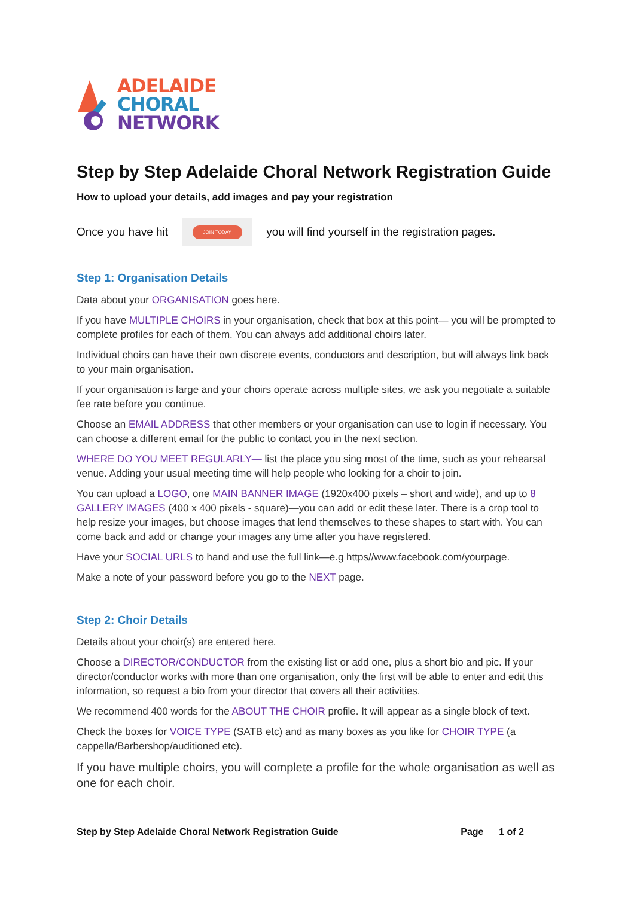ADELAIDE
CHORAL
NETWORK
Step by Step Adelaide Choral Network Registration Guide
How to upload your details, add images and pay your registration
Once you have hit
JOIN TODAY
you will find yourself in the registration pages.
Step 1: Organisation Details
Data about your ORGANISATION goes here.
If you have MULTIPLE CHOIRS in your organisation, check that box at this point— you will be prompted to complete profiles for each of them. You can always add additional choirs later.
Individual choirs can have their own discrete events, conductors and description, but will always link back to your main organisation.
If your organisation is large and your choirs operate across multiple sites, we ask you negotiate a suitable fee rate before you continue.
Choose an EMAIL ADDRESS that other members or your organisation can use to login if necessary. You can choose a different email for the public to contact you in the next section.
WHERE DO YOU MEET REGULARLY— list the place you sing most of the time, such as your rehearsal venue. Adding your usual meeting time will help people who looking for a choir to join.
You can upload a LOGO, one MAIN BANNER IMAGE (1920x400 pixels – short and wide), and up to 8 GALLERY IMAGES (400 x 400 pixels - square)—you can add or edit these later. There is a crop tool to help resize your images, but choose images that lend themselves to these shapes to start with. You can come back and add or change your images any time after you have registered.
Have your SOCIAL URLS to hand and use the full link—e.g https//www.facebook.com/yourpage.
Make a note of your password before you go to the NEXT page.
Step 2: Choir Details
Details about your choir(s) are entered here.
Choose a DIRECTOR/CONDUCTOR from the existing list or add one, plus a short bio and pic. If your director/conductor works with more than one organisation, only the first will be able to enter and edit this information, so request a bio from your director that covers all their activities.
We recommend 400 words for the ABOUT THE CHOIR profile. It will appear as a single block of text.
Check the boxes for VOICE TYPE (SATB etc) and as many boxes as you like for CHOIR TYPE (a cappella/Barbershop/auditioned etc).
If you have multiple choirs, you will complete a profile for the whole organisation as well as one for each choir.
Step by Step Adelaide Choral Network Registration Guide Page 1 of 2